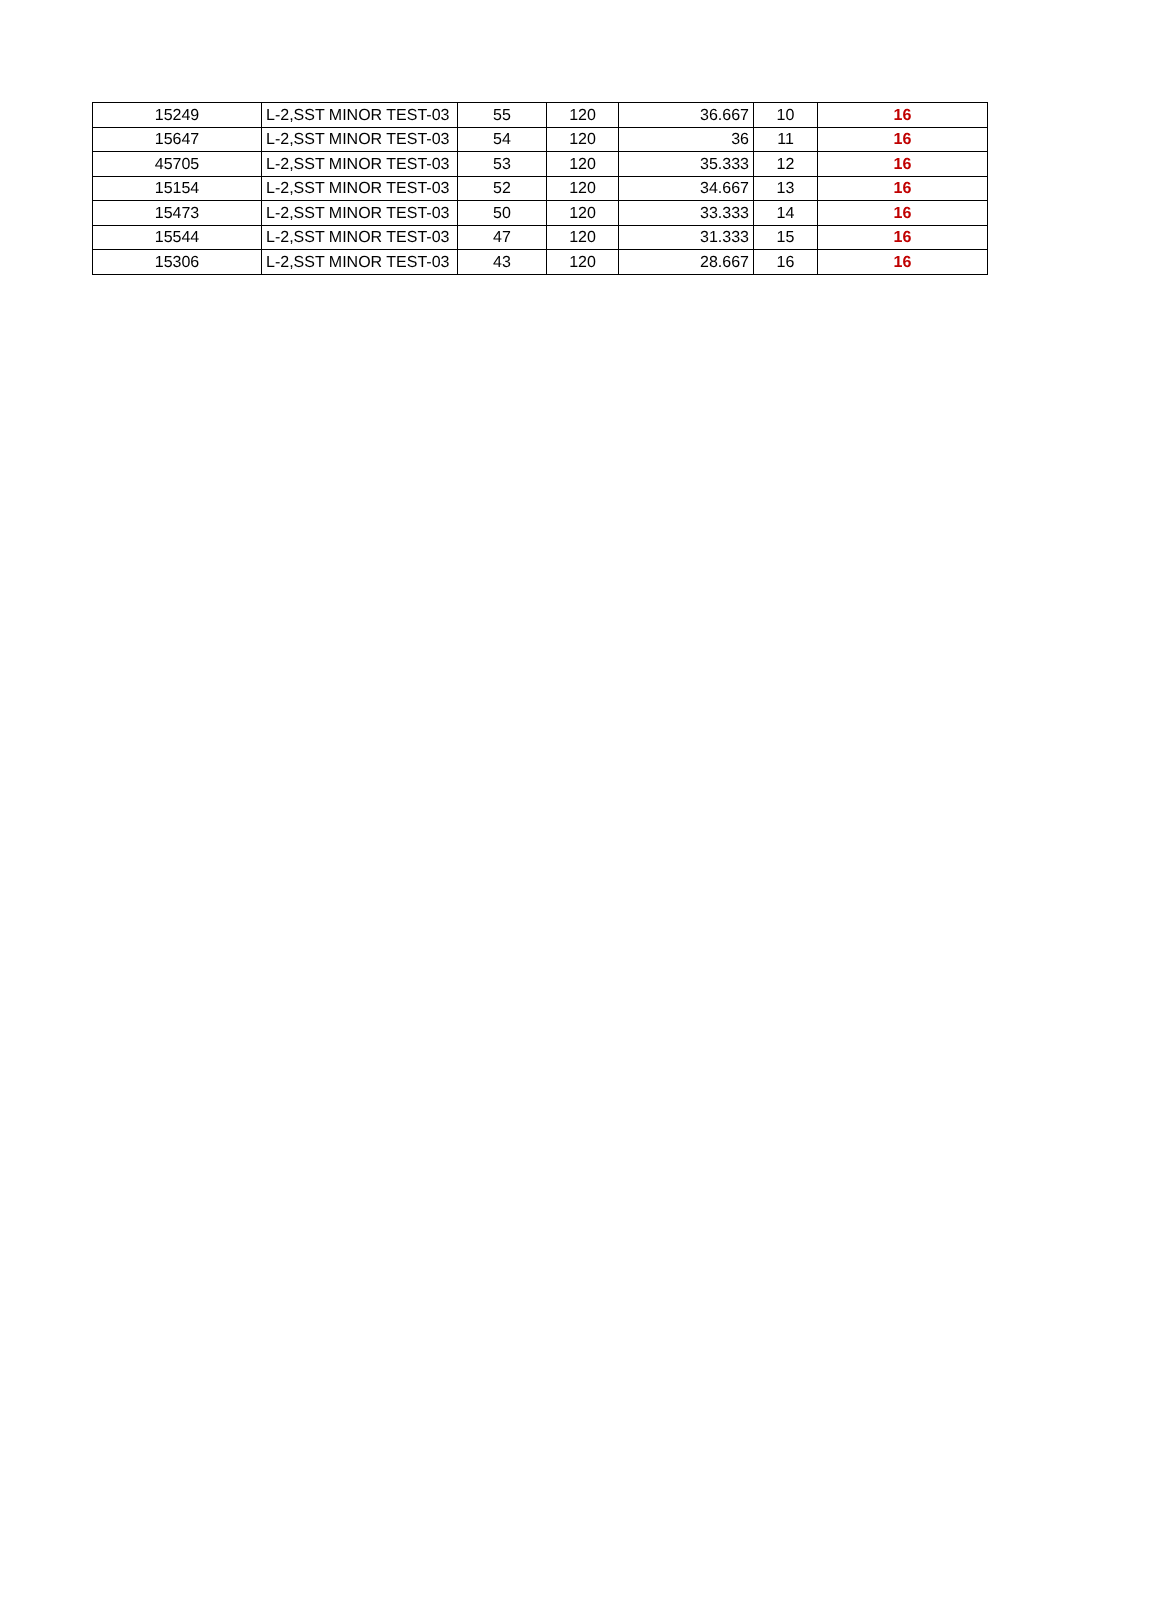| 15249 | L-2,SST MINOR TEST-03 | 55 | 120 | 36.667 | 10 | 16 |
| 15647 | L-2,SST MINOR TEST-03 | 54 | 120 | 36 | 11 | 16 |
| 45705 | L-2,SST MINOR TEST-03 | 53 | 120 | 35.333 | 12 | 16 |
| 15154 | L-2,SST MINOR TEST-03 | 52 | 120 | 34.667 | 13 | 16 |
| 15473 | L-2,SST MINOR TEST-03 | 50 | 120 | 33.333 | 14 | 16 |
| 15544 | L-2,SST MINOR TEST-03 | 47 | 120 | 31.333 | 15 | 16 |
| 15306 | L-2,SST MINOR TEST-03 | 43 | 120 | 28.667 | 16 | 16 |